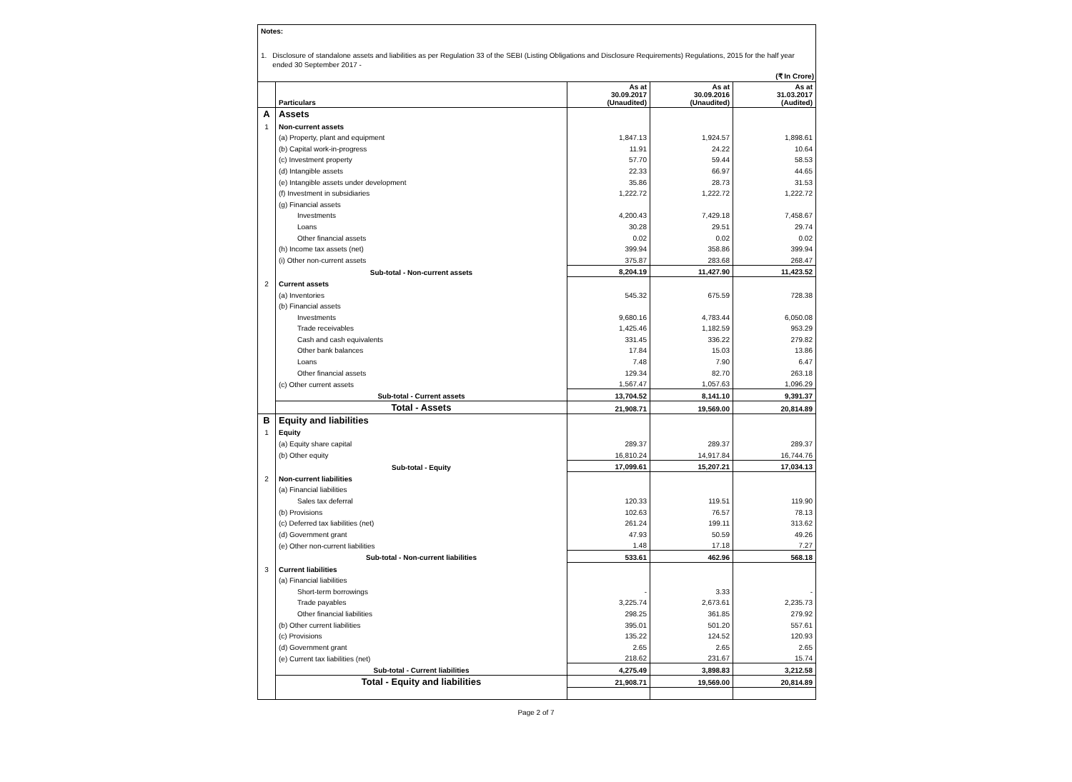Notes:
1. Disclosure of standalone assets and liabilities as per Regulation 33 of the SEBI (Listing Obligations and Disclosure Requirements) Regulations, 2015 for the half year ended 30 September 2017 -
(₹ In Crore)
| | Particulars | As at 30.09.2017 (Unaudited) | As at 30.09.2016 (Unaudited) | As at 31.03.2017 (Audited) |
| --- | --- | --- | --- | --- |
| A | Assets | | | |
| 1 | Non-current assets | | | |
| | (a) Property, plant and equipment | 1,847.13 | 1,924.57 | 1,898.61 |
| | (b) Capital work-in-progress | 11.91 | 24.22 | 10.64 |
| | (c) Investment property | 57.70 | 59.44 | 58.53 |
| | (d) Intangible assets | 22.33 | 66.97 | 44.65 |
| | (e) Intangible assets under development | 35.86 | 28.73 | 31.53 |
| | (f) Investment in subsidiaries | 1,222.72 | 1,222.72 | 1,222.72 |
| | (g) Financial assets | | | |
| | Investments | 4,200.43 | 7,429.18 | 7,458.67 |
| | Loans | 30.28 | 29.51 | 29.74 |
| | Other financial assets | 0.02 | 0.02 | 0.02 |
| | (h) Income tax assets (net) | 399.94 | 358.86 | 399.94 |
| | (i) Other non-current assets | 375.87 | 283.68 | 268.47 |
| | Sub-total - Non-current assets | 8,204.19 | 11,427.90 | 11,423.52 |
| 2 | Current assets | | | |
| | (a) Inventories | 545.32 | 675.59 | 728.38 |
| | (b) Financial assets | | | |
| | Investments | 9,680.16 | 4,783.44 | 6,050.08 |
| | Trade receivables | 1,425.46 | 1,182.59 | 953.29 |
| | Cash and cash equivalents | 331.45 | 336.22 | 279.82 |
| | Other bank balances | 17.84 | 15.03 | 13.86 |
| | Loans | 7.48 | 7.90 | 6.47 |
| | Other financial assets | 129.34 | 82.70 | 263.18 |
| | (c) Other current assets | 1,567.47 | 1,057.63 | 1,096.29 |
| | Sub-total - Current assets | 13,704.52 | 8,141.10 | 9,391.37 |
| | Total - Assets | 21,908.71 | 19,569.00 | 20,814.89 |
| B | Equity and liabilities | | | |
| 1 | Equity | | | |
| | (a) Equity share capital | 289.37 | 289.37 | 289.37 |
| | (b) Other equity | 16,810.24 | 14,917.84 | 16,744.76 |
| | Sub-total - Equity | 17,099.61 | 15,207.21 | 17,034.13 |
| 2 | Non-current liabilities | | | |
| | (a) Financial liabilities | | | |
| | Sales tax deferral | 120.33 | 119.51 | 119.90 |
| | (b) Provisions | 102.63 | 76.57 | 78.13 |
| | (c) Deferred tax liabilities (net) | 261.24 | 199.11 | 313.62 |
| | (d) Government grant | 47.93 | 50.59 | 49.26 |
| | (e) Other non-current liabilities | 1.48 | 17.18 | 7.27 |
| | Sub-total - Non-current liabilities | 533.61 | 462.96 | 568.18 |
| 3 | Current liabilities | | | |
| | (a) Financial liabilities | | | |
| | Short-term borrowings | - | 3.33 | - |
| | Trade payables | 3,225.74 | 2,673.61 | 2,235.73 |
| | Other financial liabilities | 298.25 | 361.85 | 279.92 |
| | (b) Other current liabilities | 395.01 | 501.20 | 557.61 |
| | (c) Provisions | 135.22 | 124.52 | 120.93 |
| | (d) Government grant | 2.65 | 2.65 | 2.65 |
| | (e) Current tax liabilities (net) | 218.62 | 231.67 | 15.74 |
| | Sub-total - Current liabilities | 4,275.49 | 3,898.83 | 3,212.58 |
| | Total - Equity and liabilities | 21,908.71 | 19,569.00 | 20,814.89 |
Page 2 of 7